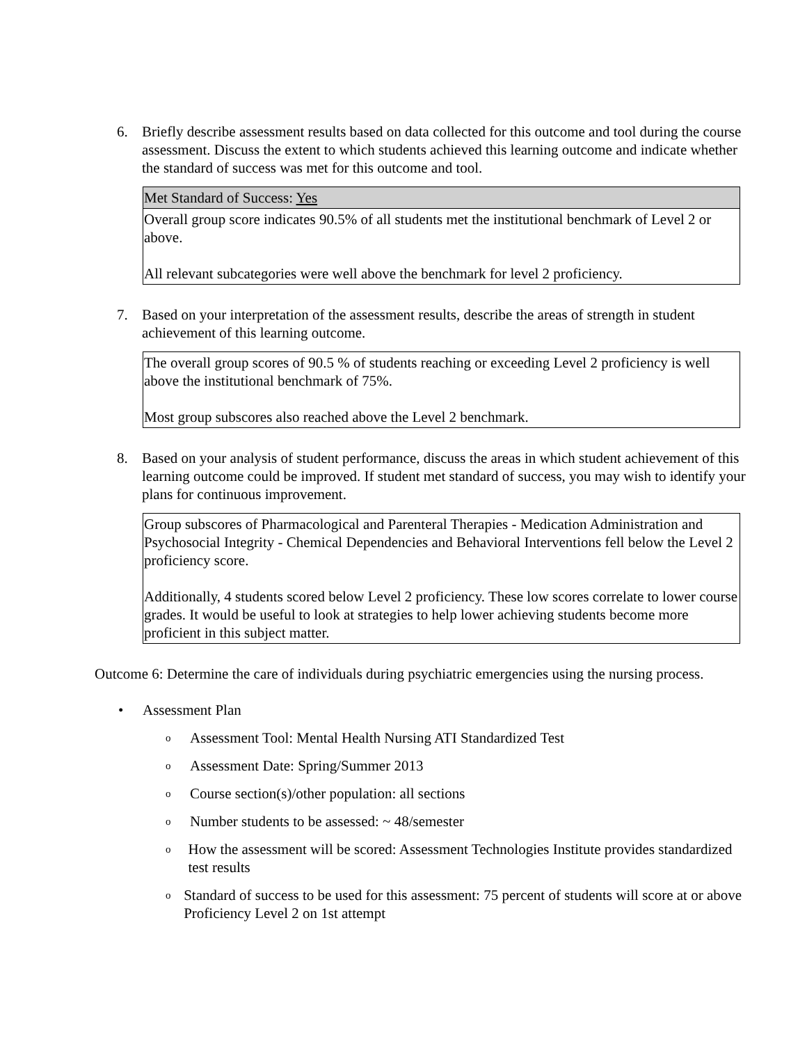6. Briefly describe assessment results based on data collected for this outcome and tool during the course assessment. Discuss the extent to which students achieved this learning outcome and indicate whether the standard of success was met for this outcome and tool.
| Met Standard of Success: Yes |
| Overall group score indicates 90.5% of all students met the institutional benchmark of Level 2 or above. All relevant subcategories were well above the benchmark for level 2 proficiency. |
7. Based on your interpretation of the assessment results, describe the areas of strength in student achievement of this learning outcome.
| The overall group scores of 90.5 % of students reaching or exceeding Level 2 proficiency is well above the institutional benchmark of 75%. Most group subscores also reached above the Level 2 benchmark. |
8. Based on your analysis of student performance, discuss the areas in which student achievement of this learning outcome could be improved. If student met standard of success, you may wish to identify your plans for continuous improvement.
| Group subscores of Pharmacological and Parenteral Therapies - Medication Administration and Psychosocial Integrity - Chemical Dependencies and Behavioral Interventions fell below the Level 2 proficiency score. Additionally, 4 students scored below Level 2 proficiency. These low scores correlate to lower course grades. It would be useful to look at strategies to help lower achieving students become more proficient in this subject matter. |
Outcome 6: Determine the care of individuals during psychiatric emergencies using the nursing process.
• Assessment Plan
o
Assessment Tool: Mental Health Nursing ATI Standardized Test
o
Assessment Date: Spring/Summer 2013
o
Course section(s)/other population: all sections
o
Number students to be assessed: ~ 48/semester
o
How the assessment will be scored: Assessment Technologies Institute provides standardized test results
o
Standard of success to be used for this assessment: 75 percent of students will score at or above Proficiency Level 2 on 1st attempt